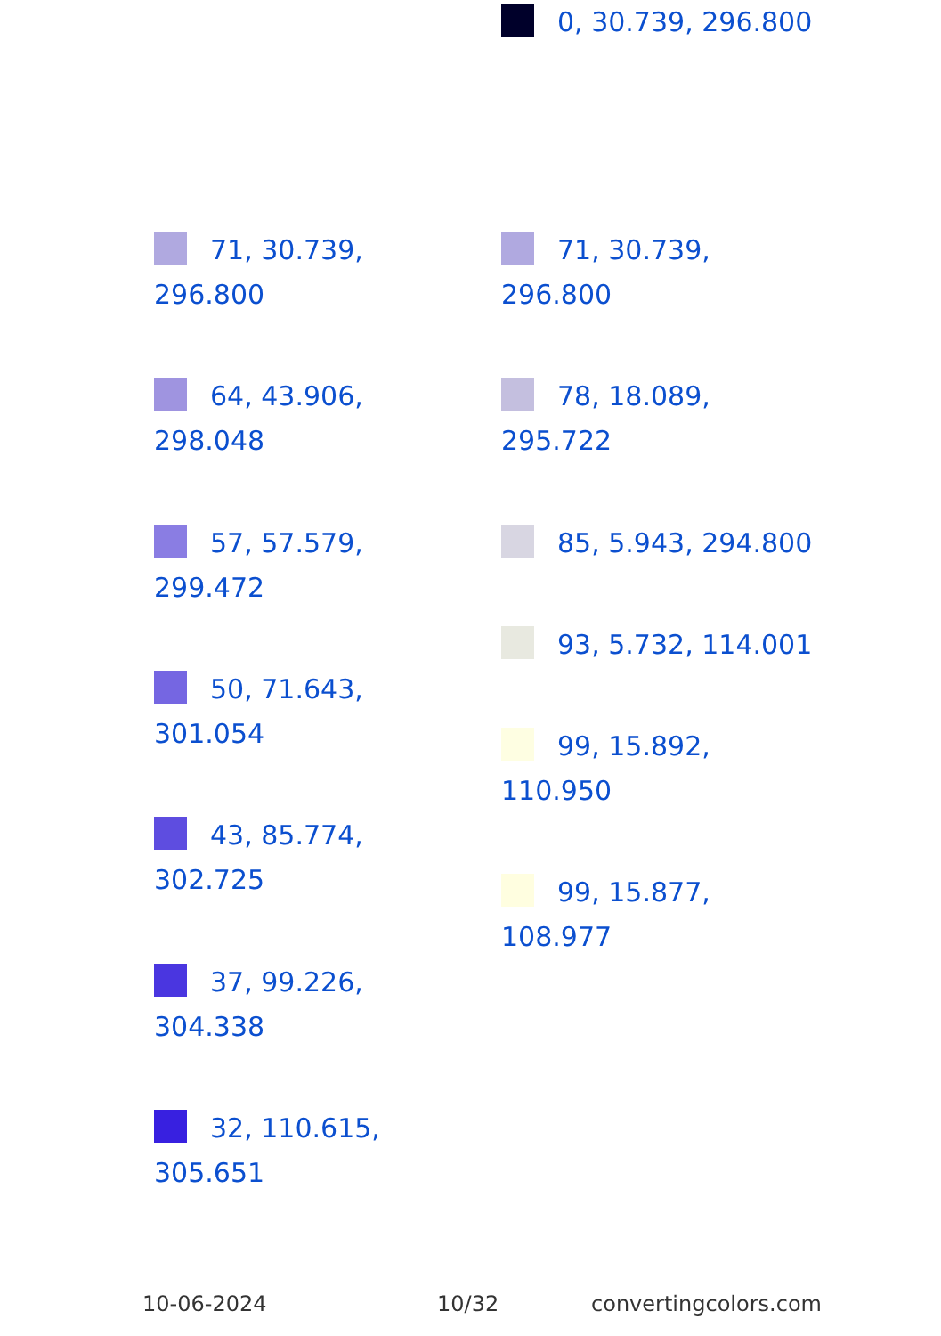0, 30.739, 296.800
71, 30.739, 296.800
64, 43.906, 298.048
57, 57.579, 299.472
50, 71.643, 301.054
43, 85.774, 302.725
37, 99.226, 304.338
32, 110.615, 305.651
71, 30.739, 296.800
78, 18.089, 295.722
85, 5.943, 294.800
93, 5.732, 114.001
99, 15.892, 110.950
99, 15.877, 108.977
10-06-2024 10/32 convertingcolors.com